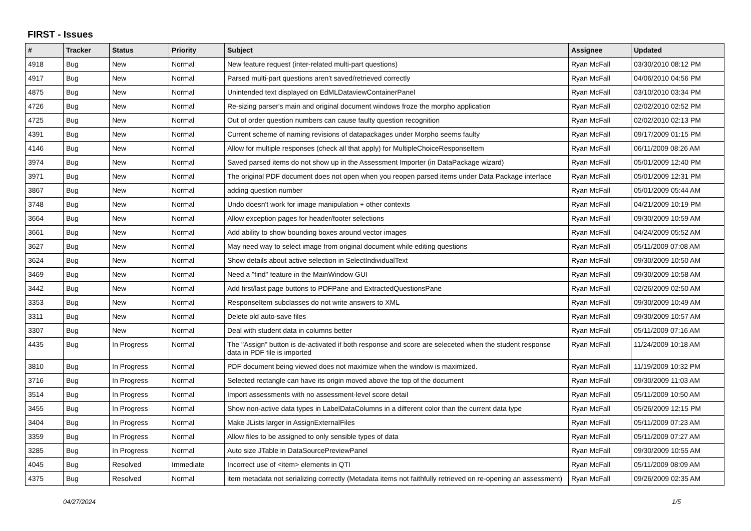FIRST - Issues
| # | Tracker | Status | Priority | Subject | Assignee | Updated |
| --- | --- | --- | --- | --- | --- | --- |
| 4918 | Bug | New | Normal | New feature request (inter-related multi-part questions) | Ryan McFall | 03/30/2010 08:12 PM |
| 4917 | Bug | New | Normal | Parsed multi-part questions aren't saved/retrieved correctly | Ryan McFall | 04/06/2010 04:56 PM |
| 4875 | Bug | New | Normal | Unintended text displayed on EdMLDataviewContainerPanel | Ryan McFall | 03/10/2010 03:34 PM |
| 4726 | Bug | New | Normal | Re-sizing parser's main and original document windows froze the morpho application | Ryan McFall | 02/02/2010 02:52 PM |
| 4725 | Bug | New | Normal | Out of order question numbers can cause faulty question recognition | Ryan McFall | 02/02/2010 02:13 PM |
| 4391 | Bug | New | Normal | Current scheme of naming revisions of datapackages under Morpho seems faulty | Ryan McFall | 09/17/2009 01:15 PM |
| 4146 | Bug | New | Normal | Allow for multiple responses (check all that apply) for MultipleChoiceResponseItem | Ryan McFall | 06/11/2009 08:26 AM |
| 3974 | Bug | New | Normal | Saved parsed items do not show up in the Assessment Importer (in DataPackage wizard) | Ryan McFall | 05/01/2009 12:40 PM |
| 3971 | Bug | New | Normal | The original PDF document does not open when you reopen parsed items under Data Package interface | Ryan McFall | 05/01/2009 12:31 PM |
| 3867 | Bug | New | Normal | adding question number | Ryan McFall | 05/01/2009 05:44 AM |
| 3748 | Bug | New | Normal | Undo doesn't work for image manipulation + other contexts | Ryan McFall | 04/21/2009 10:19 PM |
| 3664 | Bug | New | Normal | Allow exception pages for header/footer selections | Ryan McFall | 09/30/2009 10:59 AM |
| 3661 | Bug | New | Normal | Add ability to show bounding boxes around vector images | Ryan McFall | 04/24/2009 05:52 AM |
| 3627 | Bug | New | Normal | May need way to select image from original document while editing questions | Ryan McFall | 05/11/2009 07:08 AM |
| 3624 | Bug | New | Normal | Show details about active selection in SelectIndividualText | Ryan McFall | 09/30/2009 10:50 AM |
| 3469 | Bug | New | Normal | Need a "find" feature in the MainWindow GUI | Ryan McFall | 09/30/2009 10:58 AM |
| 3442 | Bug | New | Normal | Add first/last page buttons to PDFPane and ExtractedQuestionsPane | Ryan McFall | 02/26/2009 02:50 AM |
| 3353 | Bug | New | Normal | ResponseItem subclasses do not write answers to XML | Ryan McFall | 09/30/2009 10:49 AM |
| 3311 | Bug | New | Normal | Delete old auto-save files | Ryan McFall | 09/30/2009 10:57 AM |
| 3307 | Bug | New | Normal | Deal with student data in columns better | Ryan McFall | 05/11/2009 07:16 AM |
| 4435 | Bug | In Progress | Normal | The "Assign" button is de-activated if both response and score are seleceted when the student response data in PDF file is imported | Ryan McFall | 11/24/2009 10:18 AM |
| 3810 | Bug | In Progress | Normal | PDF document being viewed does not maximize when the window is maximized. | Ryan McFall | 11/19/2009 10:32 PM |
| 3716 | Bug | In Progress | Normal | Selected rectangle can have its origin moved above the top of the document | Ryan McFall | 09/30/2009 11:03 AM |
| 3514 | Bug | In Progress | Normal | Import assessments with no assessment-level score detail | Ryan McFall | 05/11/2009 10:50 AM |
| 3455 | Bug | In Progress | Normal | Show non-active data types in LabelDataColumns in a different color than the current data type | Ryan McFall | 05/26/2009 12:15 PM |
| 3404 | Bug | In Progress | Normal | Make JLists larger in AssignExternalFiles | Ryan McFall | 05/11/2009 07:23 AM |
| 3359 | Bug | In Progress | Normal | Allow files to be assigned to only sensible types of data | Ryan McFall | 05/11/2009 07:27 AM |
| 3285 | Bug | In Progress | Normal | Auto size JTable in DataSourcePreviewPanel | Ryan McFall | 09/30/2009 10:55 AM |
| 4045 | Bug | Resolved | Immediate | Incorrect use of <item> elements in QTI | Ryan McFall | 05/11/2009 08:09 AM |
| 4375 | Bug | Resolved | Normal | item metadata not serializing correctly (Metadata items not faithfully retrieved on re-opening an assessment) | Ryan McFall | 09/26/2009 02:35 AM |
04/27/2024 1/5